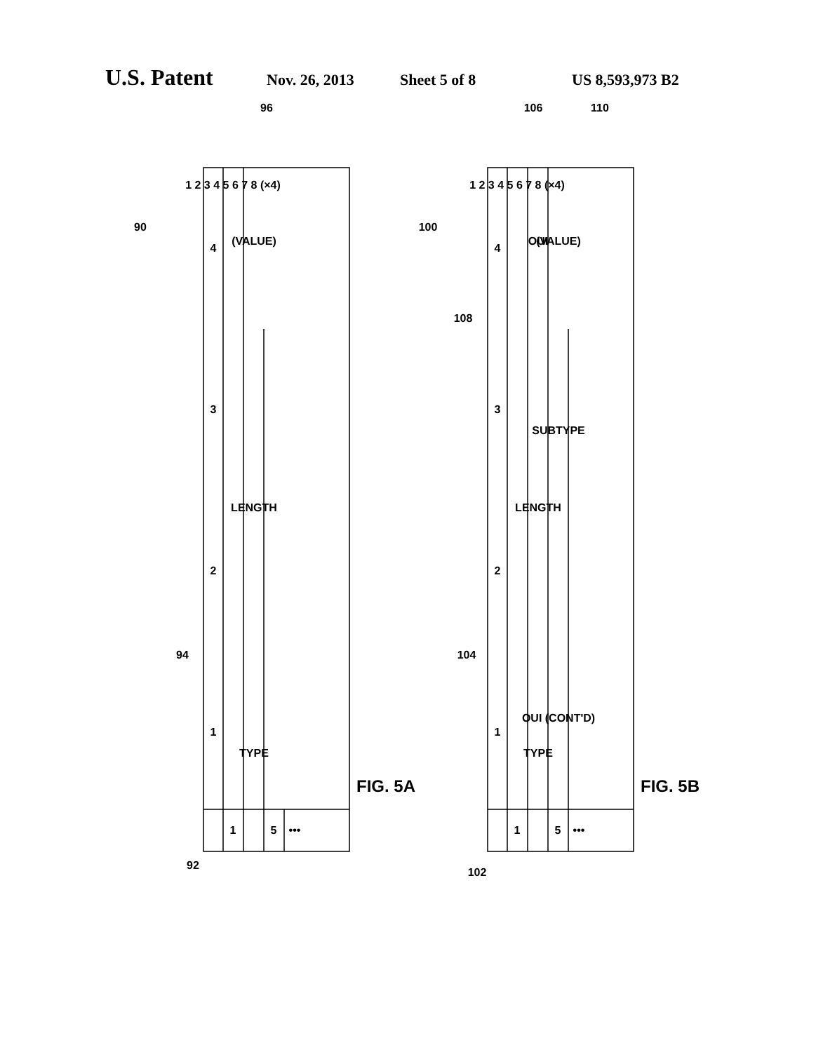U.S. Patent
Nov. 26, 2013 Sheet 5 of 8 US 8,593,973 B2
96
90
94
92
100
106
110
108
104
102
TYPE
LENGTH
(VALUE)
TYPE
LENGTH
OUI
(VALUE)
SUBTYPE
OUI (CONT'D)
1
5
•••
1
5
•••
1
2
3
4
1
2
3
4
1 2 3 4 5 6 7 8 (×4)
1 2 3 4 5 6 7 8 (×4)
FIG. 5A
FIG. 5B